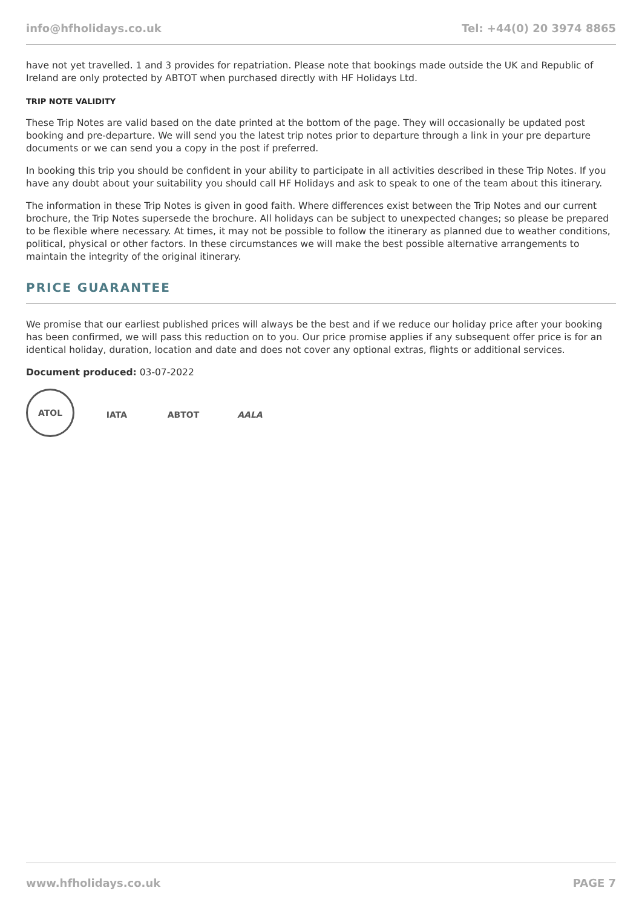info@hfholidays.co.uk Tel: +44(0) 20 3974 8865
have not yet travelled. 1 and 3 provides for repatriation. Please note that bookings made outside the UK and Republic of Ireland are only protected by ABTOT when purchased directly with HF Holidays Ltd.
TRIP NOTE VALIDITY
These Trip Notes are valid based on the date printed at the bottom of the page. They will occasionally be updated post booking and pre-departure. We will send you the latest trip notes prior to departure through a link in your pre departure documents or we can send you a copy in the post if preferred.
In booking this trip you should be confident in your ability to participate in all activities described in these Trip Notes. If you have any doubt about your suitability you should call HF Holidays and ask to speak to one of the team about this itinerary.
The information in these Trip Notes is given in good faith. Where differences exist between the Trip Notes and our current brochure, the Trip Notes supersede the brochure. All holidays can be subject to unexpected changes; so please be prepared to be flexible where necessary. At times, it may not be possible to follow the itinerary as planned due to weather conditions, political, physical or other factors. In these circumstances we will make the best possible alternative arrangements to maintain the integrity of the original itinerary.
PRICE GUARANTEE
We promise that our earliest published prices will always be the best and if we reduce our holiday price after your booking has been confirmed, we will pass this reduction on to you. Our price promise applies if any subsequent offer price is for an identical holiday, duration, location and date and does not cover any optional extras, flights or additional services.
Document produced: 03-07-2022
ATOL
IATA ABTOT AALA
www.hfholidays.co.uk PAGE 7